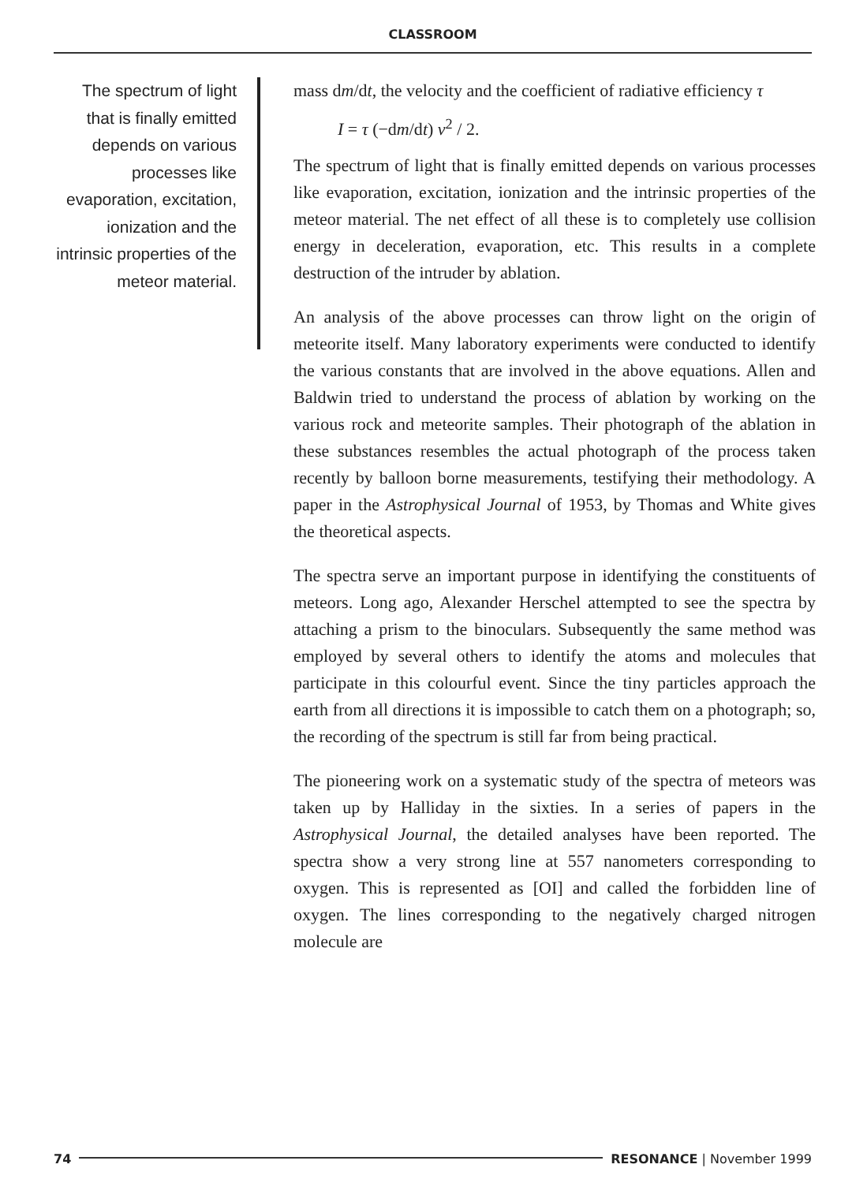CLASSROOM
The spectrum of light that is finally emitted depends on various processes like evaporation, excitation, ionization and the intrinsic properties of the meteor material.
mass dm/dt, the velocity and the coefficient of radiative efficiency τ
I = τ (−dm/dt) v<sup>2</sup> / 2.
The spectrum of light that is finally emitted depends on various processes like evaporation, excitation, ionization and the intrinsic properties of the meteor material. The net effect of all these is to completely use collision energy in deceleration, evaporation, etc. This results in a complete destruction of the intruder by ablation.
An analysis of the above processes can throw light on the origin of meteorite itself. Many laboratory experiments were conducted to identify the various constants that are involved in the above equations. Allen and Baldwin tried to understand the process of ablation by working on the various rock and meteorite samples. Their photograph of the ablation in these substances resembles the actual photograph of the process taken recently by balloon borne measurements, testifying their methodology. A paper in the Astrophysical Journal of 1953, by Thomas and White gives the theoretical aspects.
The spectra serve an important purpose in identifying the constituents of meteors. Long ago, Alexander Herschel attempted to see the spectra by attaching a prism to the binoculars. Subsequently the same method was employed by several others to identify the atoms and molecules that participate in this colourful event. Since the tiny particles approach the earth from all directions it is impossible to catch them on a photograph; so, the recording of the spectrum is still far from being practical.
The pioneering work on a systematic study of the spectra of meteors was taken up by Halliday in the sixties. In a series of papers in the Astrophysical Journal, the detailed analyses have been reported. The spectra show a very strong line at 557 nanometers corresponding to oxygen. This is represented as [OI] and called the forbidden line of oxygen. The lines corresponding to the negatively charged nitrogen molecule are
74 RESONANCE | November 1999